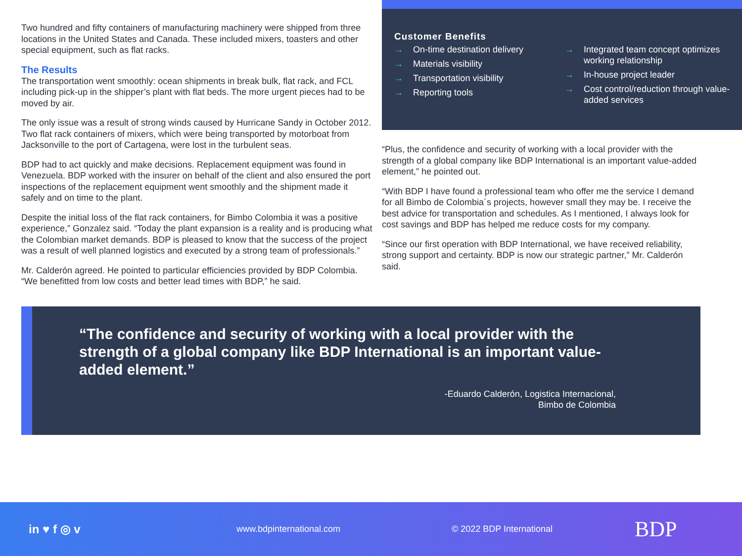Two hundred and fifty containers of manufacturing machinery were shipped from three locations in the United States and Canada. These included mixers, toasters and other special equipment, such as flat racks.
The Results
The transportation went smoothly: ocean shipments in break bulk, flat rack, and FCL including pick-up in the shipper’s plant with flat beds. The more urgent pieces had to be moved by air.
The only issue was a result of strong winds caused by Hurricane Sandy in October 2012. Two flat rack containers of mixers, which were being transported by motorboat from Jacksonville to the port of Cartagena, were lost in the turbulent seas.
BDP had to act quickly and make decisions. Replacement equipment was found in Venezuela. BDP worked with the insurer on behalf of the client and also ensured the port inspections of the replacement equipment went smoothly and the shipment made it safely and on time to the plant.
Despite the initial loss of the flat rack containers, for Bimbo Colombia it was a positive experience,” Gonzalez said. “Today the plant expansion is a reality and is producing what the Colombian market demands. BDP is pleased to know that the success of the project was a result of well planned logistics and executed by a strong team of professionals.”
Mr. Calderón agreed. He pointed to particular efficiencies provided by BDP Colombia. “We benefitted from low costs and better lead times with BDP,” he said.
Customer Benefits
→ On-time destination delivery
→ Materials visibility
→ Transportation visibility
→ Reporting tools
→ Integrated team concept optimizes working relationship
→ In-house project leader
→ Cost control/reduction through value-added services
“Plus, the confidence and security of working with a local provider with the strength of a global company like BDP International is an important value-added element,” he pointed out.
“With BDP I have found a professional team who offer me the service I demand for all Bimbo de Colombia´s projects, however small they may be. I receive the best advice for transportation and schedules. As I mentioned, I always look for cost savings and BDP has helped me reduce costs for my company.
“Since our first operation with BDP International, we have received reliability, strong support and certainty. BDP is now our strategic partner,” Mr. Calderón said.
“The confidence and security of working with a local provider with the strength of a global company like BDP International is an important value-added element.”
-Eduardo Calderón, Logistica Internacional,
Bimbo de Colombia
in ♥ f ◎ v www.bdpinternational.com © 2022 BDP International BDP